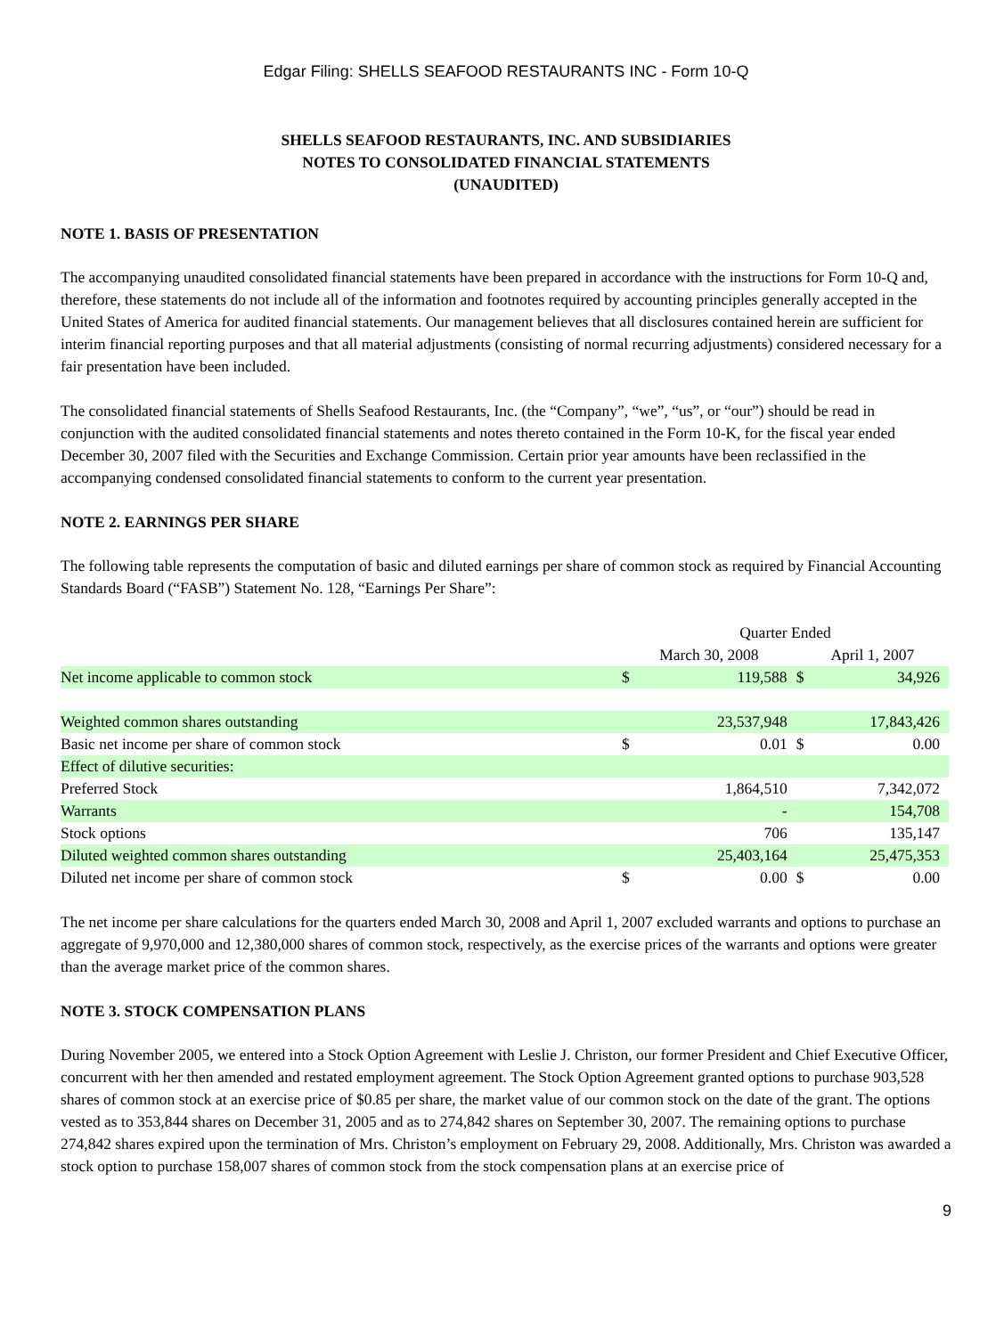Edgar Filing: SHELLS SEAFOOD RESTAURANTS INC - Form 10-Q
SHELLS SEAFOOD RESTAURANTS, INC. AND SUBSIDIARIES
NOTES TO CONSOLIDATED FINANCIAL STATEMENTS
(UNAUDITED)
NOTE 1. BASIS OF PRESENTATION
The accompanying unaudited consolidated financial statements have been prepared in accordance with the instructions for Form 10-Q and, therefore, these statements do not include all of the information and footnotes required by accounting principles generally accepted in the United States of America for audited financial statements. Our management believes that all disclosures contained herein are sufficient for interim financial reporting purposes and that all material adjustments (consisting of normal recurring adjustments) considered necessary for a fair presentation have been included.
The consolidated financial statements of Shells Seafood Restaurants, Inc. (the “Company”, “we”, “us”, or “our”) should be read in conjunction with the audited consolidated financial statements and notes thereto contained in the Form 10-K, for the fiscal year ended December 30, 2007 filed with the Securities and Exchange Commission. Certain prior year amounts have been reclassified in the accompanying condensed consolidated financial statements to conform to the current year presentation.
NOTE 2. EARNINGS PER SHARE
The following table represents the computation of basic and diluted earnings per share of common stock as required by Financial Accounting Standards Board (“FASB”) Statement No. 128, “Earnings Per Share”:
| | Quarter Ended | | | |
| | March 30, 2008 | | April 1, 2007 | |
| Net income applicable to common stock | $ | 119,588 | $ | 34,926 |
| Weighted common shares outstanding | | 23,537,948 | | 17,843,426 |
| Basic net income per share of common stock | $ | 0.01 | $ | 0.00 |
| Effect of dilutive securities: | | | | |
| Preferred Stock | | 1,864,510 | | 7,342,072 |
| Warrants | | - | | 154,708 |
| Stock options | | 706 | | 135,147 |
| Diluted weighted common shares outstanding | | 25,403,164 | | 25,475,353 |
| Diluted net income per share of common stock | $ | 0.00 | $ | 0.00 |
The net income per share calculations for the quarters ended March 30, 2008 and April 1, 2007 excluded warrants and options to purchase an aggregate of 9,970,000 and 12,380,000 shares of common stock, respectively, as the exercise prices of the warrants and options were greater than the average market price of the common shares.
NOTE 3. STOCK COMPENSATION PLANS
During November 2005, we entered into a Stock Option Agreement with Leslie J. Christon, our former President and Chief Executive Officer, concurrent with her then amended and restated employment agreement. The Stock Option Agreement granted options to purchase 903,528 shares of common stock at an exercise price of $0.85 per share, the market value of our common stock on the date of the grant. The options vested as to 353,844 shares on December 31, 2005 and as to 274,842 shares on September 30, 2007. The remaining options to purchase 274,842 shares expired upon the termination of Mrs. Christon’s employment on February 29, 2008. Additionally, Mrs. Christon was awarded a stock option to purchase 158,007 shares of common stock from the stock compensation plans at an exercise price of
9